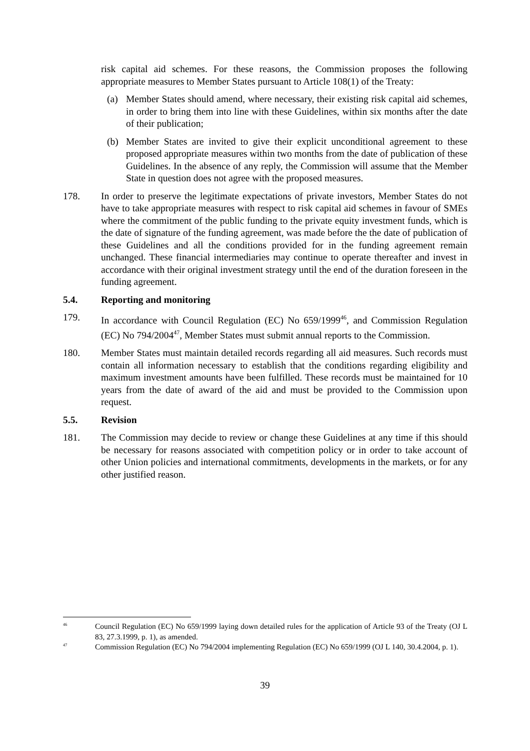risk capital aid schemes. For these reasons, the Commission proposes the following appropriate measures to Member States pursuant to Article 108(1) of the Treaty:
(a) Member States should amend, where necessary, their existing risk capital aid schemes, in order to bring them into line with these Guidelines, within six months after the date of their publication;
(b) Member States are invited to give their explicit unconditional agreement to these proposed appropriate measures within two months from the date of publication of these Guidelines. In the absence of any reply, the Commission will assume that the Member State in question does not agree with the proposed measures.
178. In order to preserve the legitimate expectations of private investors, Member States do not have to take appropriate measures with respect to risk capital aid schemes in favour of SMEs where the commitment of the public funding to the private equity investment funds, which is the date of signature of the funding agreement, was made before the the date of publication of these Guidelines and all the conditions provided for in the funding agreement remain unchanged. These financial intermediaries may continue to operate thereafter and invest in accordance with their original investment strategy until the end of the duration foreseen in the funding agreement.
5.4. Reporting and monitoring
179. In accordance with Council Regulation (EC) No 659/1999<sup>46</sup>, and Commission Regulation (EC) No 794/2004<sup>47</sup>, Member States must submit annual reports to the Commission.
180. Member States must maintain detailed records regarding all aid measures. Such records must contain all information necessary to establish that the conditions regarding eligibility and maximum investment amounts have been fulfilled. These records must be maintained for 10 years from the date of award of the aid and must be provided to the Commission upon request.
5.5. Revision
181. The Commission may decide to review or change these Guidelines at any time if this should be necessary for reasons associated with competition policy or in order to take account of other Union policies and international commitments, developments in the markets, or for any other justified reason.
<sup>46</sup>
Council Regulation (EC) No 659/1999 laying down detailed rules for the application of Article 93 of the Treaty (OJ L 83, 27.3.1999, p. 1), as amended.
<sup>47</sup>
Commission Regulation (EC) No 794/2004 implementing Regulation (EC) No 659/1999 (OJ L 140, 30.4.2004, p. 1).
39